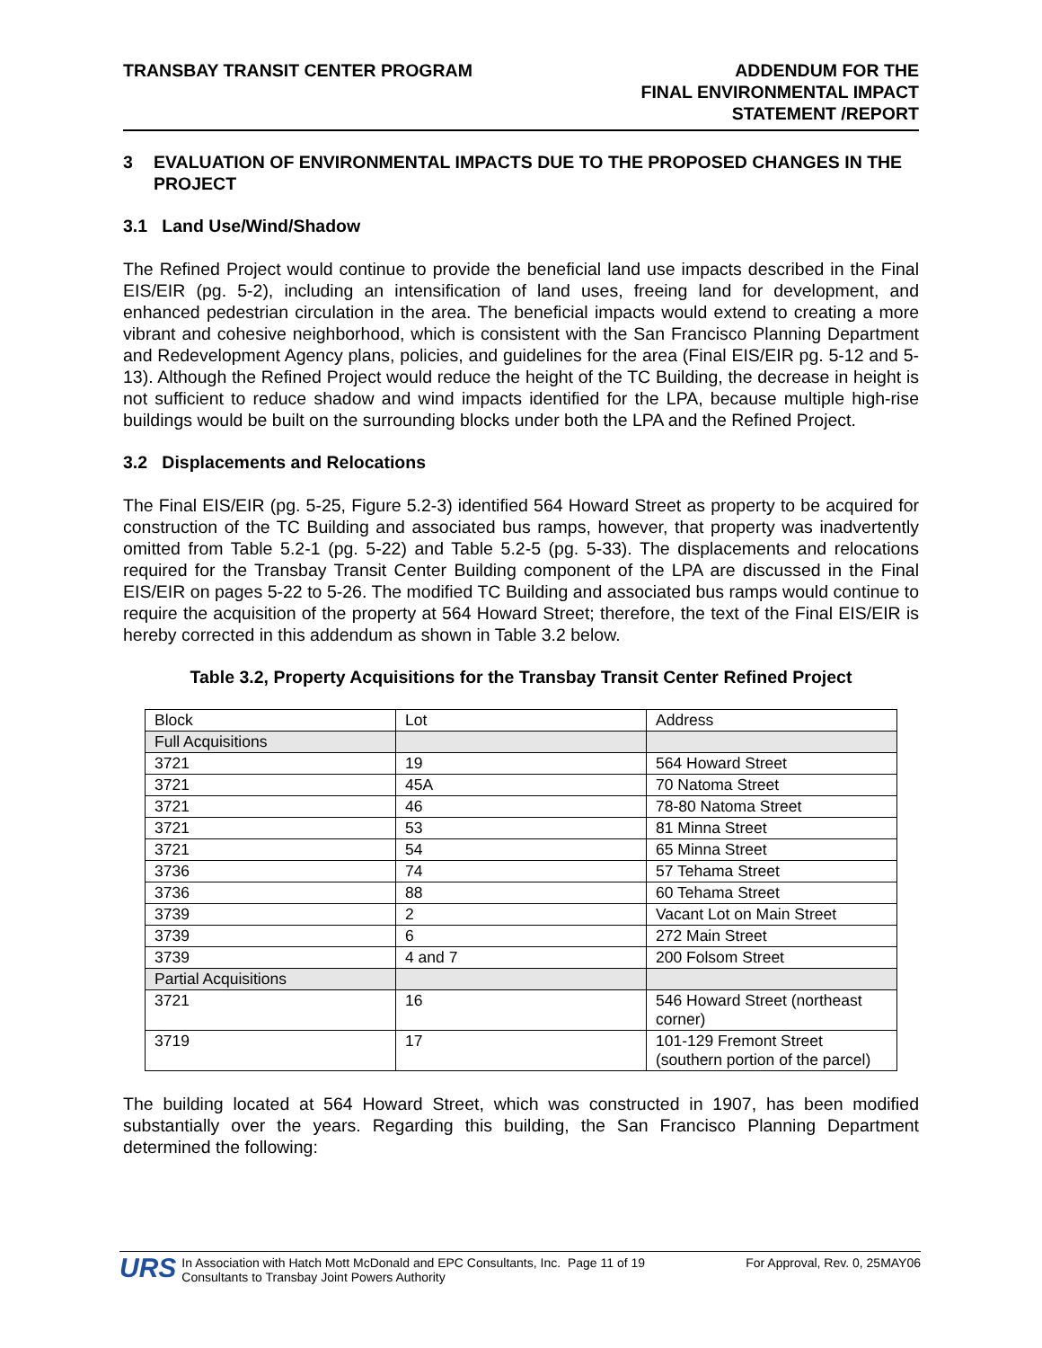TRANSBAY TRANSIT CENTER PROGRAM
ADDENDUM FOR THE
FINAL ENVIRONMENTAL IMPACT
STATEMENT /REPORT
3 EVALUATION OF ENVIRONMENTAL IMPACTS DUE TO THE PROPOSED CHANGES IN THE PROJECT
3.1 Land Use/Wind/Shadow
The Refined Project would continue to provide the beneficial land use impacts described in the Final EIS/EIR (pg. 5-2), including an intensification of land uses, freeing land for development, and enhanced pedestrian circulation in the area. The beneficial impacts would extend to creating a more vibrant and cohesive neighborhood, which is consistent with the San Francisco Planning Department and Redevelopment Agency plans, policies, and guidelines for the area (Final EIS/EIR pg. 5-12 and 5-13). Although the Refined Project would reduce the height of the TC Building, the decrease in height is not sufficient to reduce shadow and wind impacts identified for the LPA, because multiple high-rise buildings would be built on the surrounding blocks under both the LPA and the Refined Project.
3.2 Displacements and Relocations
The Final EIS/EIR (pg. 5-25, Figure 5.2-3) identified 564 Howard Street as property to be acquired for construction of the TC Building and associated bus ramps, however, that property was inadvertently omitted from Table 5.2-1 (pg. 5-22) and Table 5.2-5 (pg. 5-33). The displacements and relocations required for the Transbay Transit Center Building component of the LPA are discussed in the Final EIS/EIR on pages 5-22 to 5-26. The modified TC Building and associated bus ramps would continue to require the acquisition of the property at 564 Howard Street; therefore, the text of the Final EIS/EIR is hereby corrected in this addendum as shown in Table 3.2 below.
Table 3.2, Property Acquisitions for the Transbay Transit Center Refined Project
| Block | Lot | Address |
| Full Acquisitions | | |
| 3721 | 19 | 564 Howard Street |
| 3721 | 45A | 70 Natoma Street |
| 3721 | 46 | 78-80 Natoma Street |
| 3721 | 53 | 81 Minna Street |
| 3721 | 54 | 65 Minna Street |
| 3736 | 74 | 57 Tehama Street |
| 3736 | 88 | 60 Tehama Street |
| 3739 | 2 | Vacant Lot on Main Street |
| 3739 | 6 | 272 Main Street |
| 3739 | 4 and 7 | 200 Folsom Street |
| Partial Acquisitions | | |
| 3721 | 16 | 546 Howard Street (northeast corner) |
| 3719 | 17 | 101-129 Fremont Street (southern portion of the parcel) |
The building located at 564 Howard Street, which was constructed in 1907, has been modified substantially over the years. Regarding this building, the San Francisco Planning Department determined the following:
URS
In Association with Hatch Mott McDonald and EPC Consultants, Inc. Page 11 of 19
Consultants to Transbay Joint Powers Authority
For Approval, Rev. 0, 25MAY06